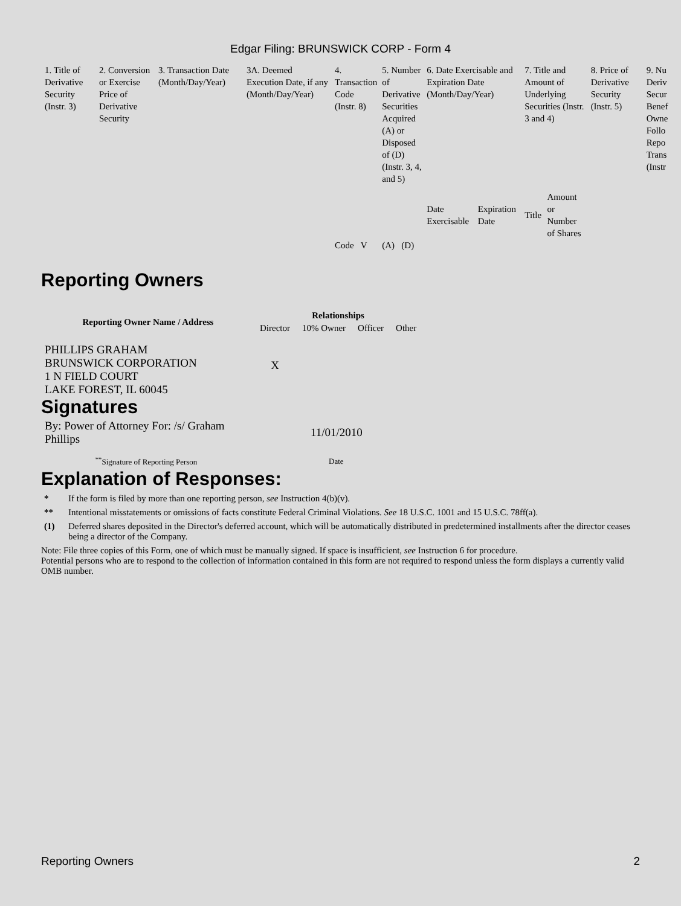Edgar Filing: BRUNSWICK CORP - Form 4
| 1. Title of Derivative Security (Instr. 3) | 2. Conversion or Exercise Price of Derivative Security | 3. Transaction Date (Month/Day/Year) | 3A. Deemed Execution Date, if any (Month/Day/Year) | 4. Transaction Code (Instr. 8) | 5. Number of Derivative Securities Acquired (A) or Disposed of (D) (Instr. 3, 4, and 5) | 6. Date Exercisable and Expiration Date (Month/Day/Year) | | 7. Title and Amount of Underlying Securities (Instr. 3 and 4) | | 8. Price of Derivative Security (Instr. 5) | 9. Nu Deriv Secur Benef Owne Follo Repo Trans (Instr |
| | | | | Code V | (A) (D) | Date Exercisable | Expiration Date | Title | Amount or Number of Shares | | |
Reporting Owners
| Reporting Owner Name / Address | Relationships | | | |
| --- | --- | --- | --- | --- |
| | Director | 10% Owner | Officer | Other |
| PHILLIPS GRAHAM BRUNSWICK CORPORATION 1 N FIELD COURT LAKE FOREST, IL 60045 | X | | | |
Signatures
| By: Power of Attorney For: /s/ Graham Phillips | 11/01/2010 |
| <sup>**</sup> Signature of Reporting Person | Date |
Explanation of Responses:
* If the form is filed by more than one reporting person, see Instruction 4(b)(v).
** Intentional misstatements or omissions of facts constitute Federal Criminal Violations. See 18 U.S.C. 1001 and 15 U.S.C. 78ff(a).
(1) Deferred shares deposited in the Director's deferred account, which will be automatically distributed in predetermined installments after the director ceases being a director of the Company.
Note: File three copies of this Form, one of which must be manually signed. If space is insufficient, see Instruction 6 for procedure.
Potential persons who are to respond to the collection of information contained in this form are not required to respond unless the form displays a currently valid OMB number.
Reporting Owners 2